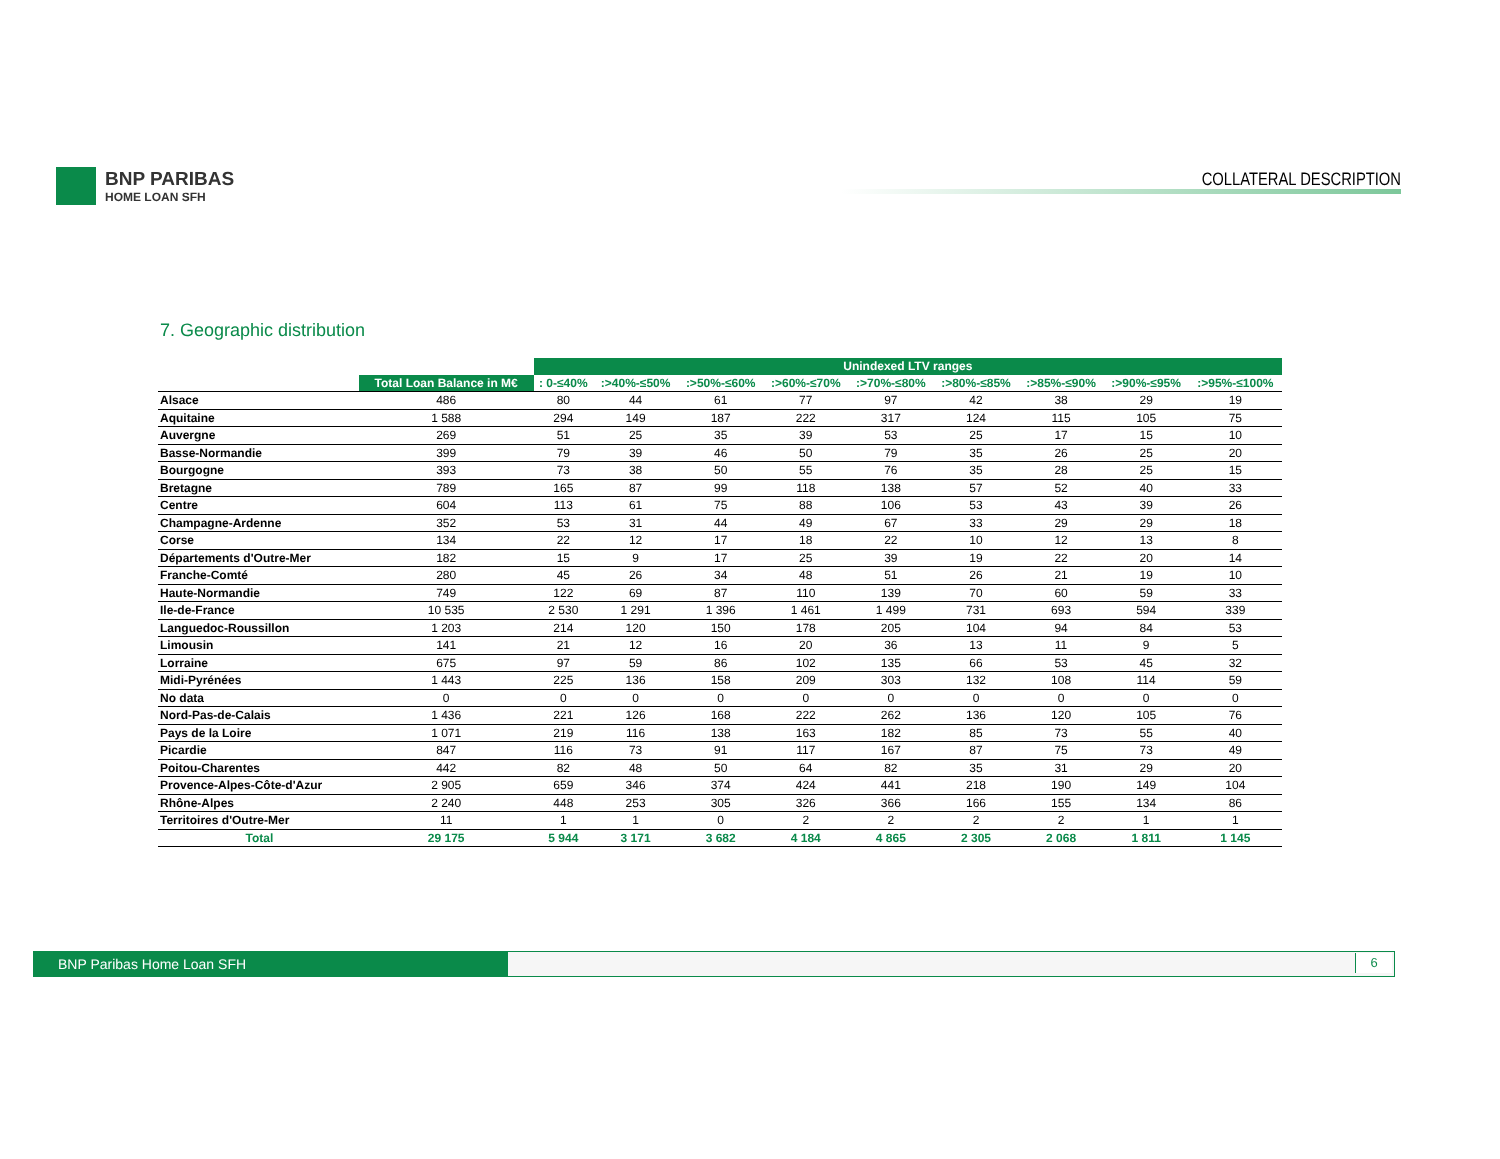BNP PARIBAS
HOME LOAN SFH
COLLATERAL DESCRIPTION
7. Geographic distribution
| | | Unindexed LTV ranges | | | | | | | | |
| --- | --- | --- | --- | --- | --- | --- | --- | --- | --- | --- |
| | Total Loan Balance in M€ | : 0-≤40% | :>40%-≤50% | :>50%-≤60% | :>60%-≤70% | :>70%-≤80% | :>80%-≤85% | :>85%-≤90% | :>90%-≤95% | :>95%-≤100% |
| Alsace | 486 | 80 | 44 | 61 | 77 | 97 | 42 | 38 | 29 | 19 |
| Aquitaine | 1 588 | 294 | 149 | 187 | 222 | 317 | 124 | 115 | 105 | 75 |
| Auvergne | 269 | 51 | 25 | 35 | 39 | 53 | 25 | 17 | 15 | 10 |
| Basse-Normandie | 399 | 79 | 39 | 46 | 50 | 79 | 35 | 26 | 25 | 20 |
| Bourgogne | 393 | 73 | 38 | 50 | 55 | 76 | 35 | 28 | 25 | 15 |
| Bretagne | 789 | 165 | 87 | 99 | 118 | 138 | 57 | 52 | 40 | 33 |
| Centre | 604 | 113 | 61 | 75 | 88 | 106 | 53 | 43 | 39 | 26 |
| Champagne-Ardenne | 352 | 53 | 31 | 44 | 49 | 67 | 33 | 29 | 29 | 18 |
| Corse | 134 | 22 | 12 | 17 | 18 | 22 | 10 | 12 | 13 | 8 |
| Départements d'Outre-Mer | 182 | 15 | 9 | 17 | 25 | 39 | 19 | 22 | 20 | 14 |
| Franche-Comté | 280 | 45 | 26 | 34 | 48 | 51 | 26 | 21 | 19 | 10 |
| Haute-Normandie | 749 | 122 | 69 | 87 | 110 | 139 | 70 | 60 | 59 | 33 |
| Ile-de-France | 10 535 | 2 530 | 1 291 | 1 396 | 1 461 | 1 499 | 731 | 693 | 594 | 339 |
| Languedoc-Roussillon | 1 203 | 214 | 120 | 150 | 178 | 205 | 104 | 94 | 84 | 53 |
| Limousin | 141 | 21 | 12 | 16 | 20 | 36 | 13 | 11 | 9 | 5 |
| Lorraine | 675 | 97 | 59 | 86 | 102 | 135 | 66 | 53 | 45 | 32 |
| Midi-Pyrénées | 1 443 | 225 | 136 | 158 | 209 | 303 | 132 | 108 | 114 | 59 |
| No data | 0 | 0 | 0 | 0 | 0 | 0 | 0 | 0 | 0 | 0 |
| Nord-Pas-de-Calais | 1 436 | 221 | 126 | 168 | 222 | 262 | 136 | 120 | 105 | 76 |
| Pays de la Loire | 1 071 | 219 | 116 | 138 | 163 | 182 | 85 | 73 | 55 | 40 |
| Picardie | 847 | 116 | 73 | 91 | 117 | 167 | 87 | 75 | 73 | 49 |
| Poitou-Charentes | 442 | 82 | 48 | 50 | 64 | 82 | 35 | 31 | 29 | 20 |
| Provence-Alpes-Côte-d'Azur | 2 905 | 659 | 346 | 374 | 424 | 441 | 218 | 190 | 149 | 104 |
| Rhône-Alpes | 2 240 | 448 | 253 | 305 | 326 | 366 | 166 | 155 | 134 | 86 |
| Territoires d'Outre-Mer | 11 | 1 | 1 | 0 | 2 | 2 | 2 | 2 | 1 | 1 |
| Total | 29 175 | 5 944 | 3 171 | 3 682 | 4 184 | 4 865 | 2 305 | 2 068 | 1 811 | 1 145 |
BNP Paribas Home Loan SFH 6